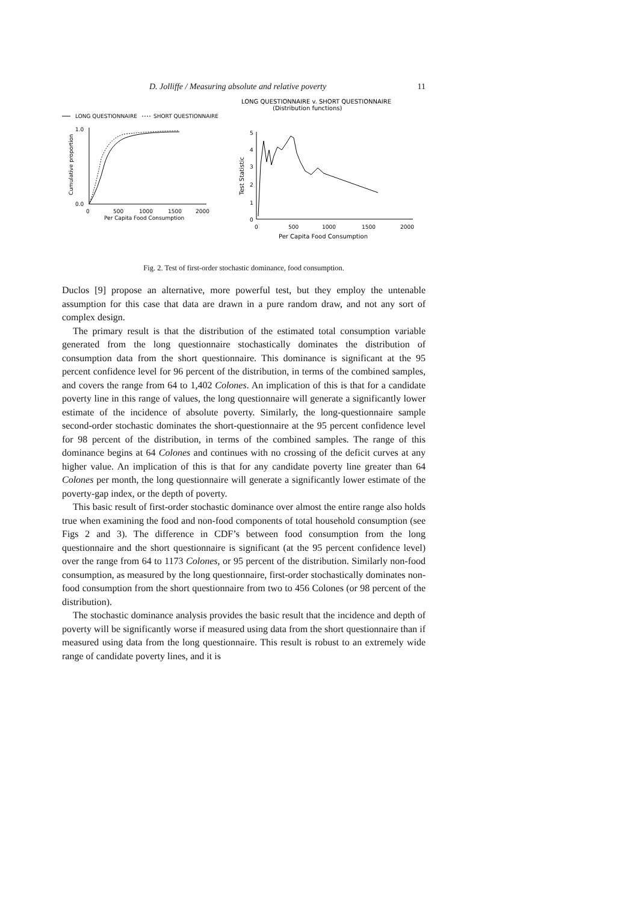D. Jolliffe / Measuring absolute and relative poverty 11
LONG QUESTIONNAIRE v. SHORT QUESTIONNAIRE
(Distribution functions)
LONG QUESTIONNAIRE
SHORT QUESTIONNAIRE
1.0
0.0
0
500
1000
1500
2000
Per Capita Food Consumption
Cumulative proportion
5
4
3
2
1
0
Test Statistic
0
500
1000
1500
2000
Per Capita Food Consumption
Fig. 2. Test of first-order stochastic dominance, food consumption.
Duclos [9] propose an alternative, more powerful test, but they employ the untenable assumption for this case that data are drawn in a pure random draw, and not any sort of complex design.
The primary result is that the distribution of the estimated total consumption variable generated from the long questionnaire stochastically dominates the distribution of consumption data from the short questionnaire. This dominance is significant at the 95 percent confidence level for 96 percent of the distribution, in terms of the combined samples, and covers the range from 64 to 1,402 Colones. An implication of this is that for a candidate poverty line in this range of values, the long questionnaire will generate a significantly lower estimate of the incidence of absolute poverty. Similarly, the long-questionnaire sample second-order stochastic dominates the short-questionnaire at the 95 percent confidence level for 98 percent of the distribution, in terms of the combined samples. The range of this dominance begins at 64 Colones and continues with no crossing of the deficit curves at any higher value. An implication of this is that for any candidate poverty line greater than 64 Colones per month, the long questionnaire will generate a significantly lower estimate of the poverty-gap index, or the depth of poverty.
This basic result of first-order stochastic dominance over almost the entire range also holds true when examining the food and non-food components of total household consumption (see Figs 2 and 3). The difference in CDF’s between food consumption from the long questionnaire and the short questionnaire is significant (at the 95 percent confidence level) over the range from 64 to 1173 Colones, or 95 percent of the distribution. Similarly non-food consumption, as measured by the long questionnaire, first-order stochastically dominates non-food consumption from the short questionnaire from two to 456 Colones (or 98 percent of the distribution).
The stochastic dominance analysis provides the basic result that the incidence and depth of poverty will be significantly worse if measured using data from the short questionnaire than if measured using data from the long questionnaire. This result is robust to an extremely wide range of candidate poverty lines, and it is